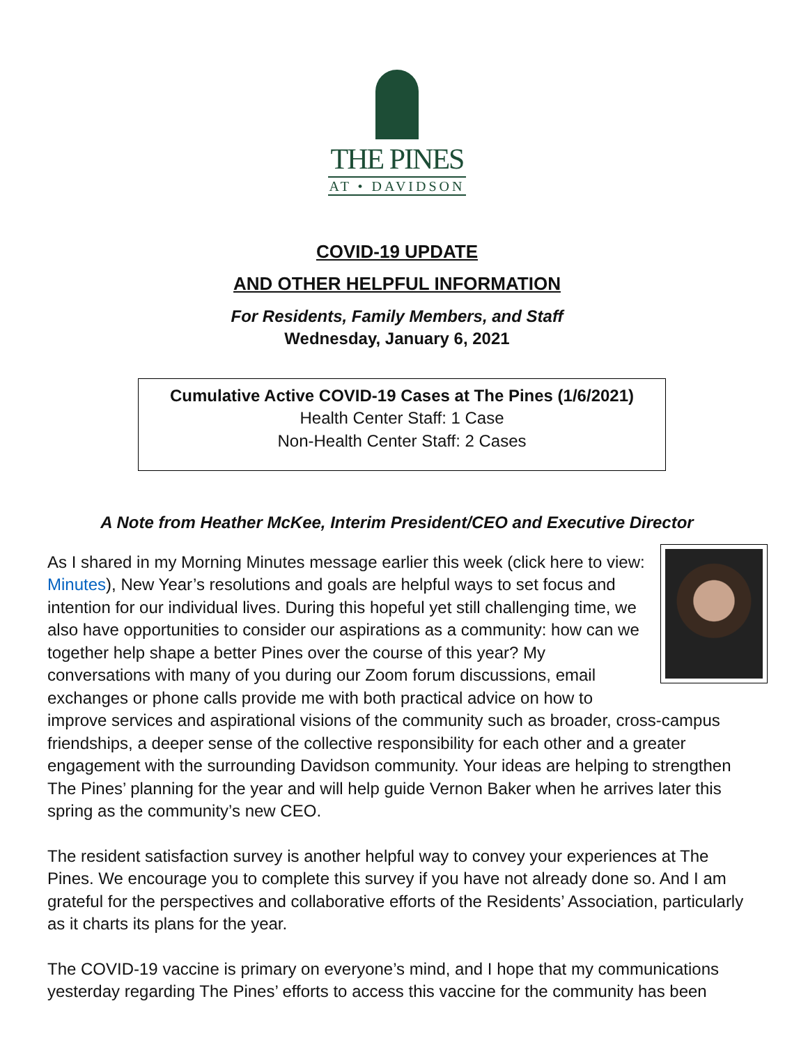THE PINES
AT • DAVIDSON
COVID-19 UPDATE
AND OTHER HELPFUL INFORMATION
For Residents, Family Members, and Staff
Wednesday, January 6, 2021
Cumulative Active COVID-19 Cases at The Pines (1/6/2021)
Health Center Staff: 1 Case
Non-Health Center Staff: 2 Cases
A Note from Heather McKee, Interim President/CEO and Executive Director
As I shared in my Morning Minutes message earlier this week (click here to view: Minutes), New Year’s resolutions and goals are helpful ways to set focus and intention for our individual lives. During this hopeful yet still challenging time, we also have opportunities to consider our aspirations as a community: how can we together help shape a better Pines over the course of this year? My conversations with many of you during our Zoom forum discussions, email exchanges or phone calls provide me with both practical advice on how to improve services and aspirational visions of the community such as broader, cross-campus friendships, a deeper sense of the collective responsibility for each other and a greater engagement with the surrounding Davidson community. Your ideas are helping to strengthen The Pines’ planning for the year and will help guide Vernon Baker when he arrives later this spring as the community’s new CEO.
The resident satisfaction survey is another helpful way to convey your experiences at The Pines. We encourage you to complete this survey if you have not already done so. And I am grateful for the perspectives and collaborative efforts of the Residents’ Association, particularly as it charts its plans for the year.
The COVID-19 vaccine is primary on everyone’s mind, and I hope that my communications yesterday regarding The Pines’ efforts to access this vaccine for the community has been